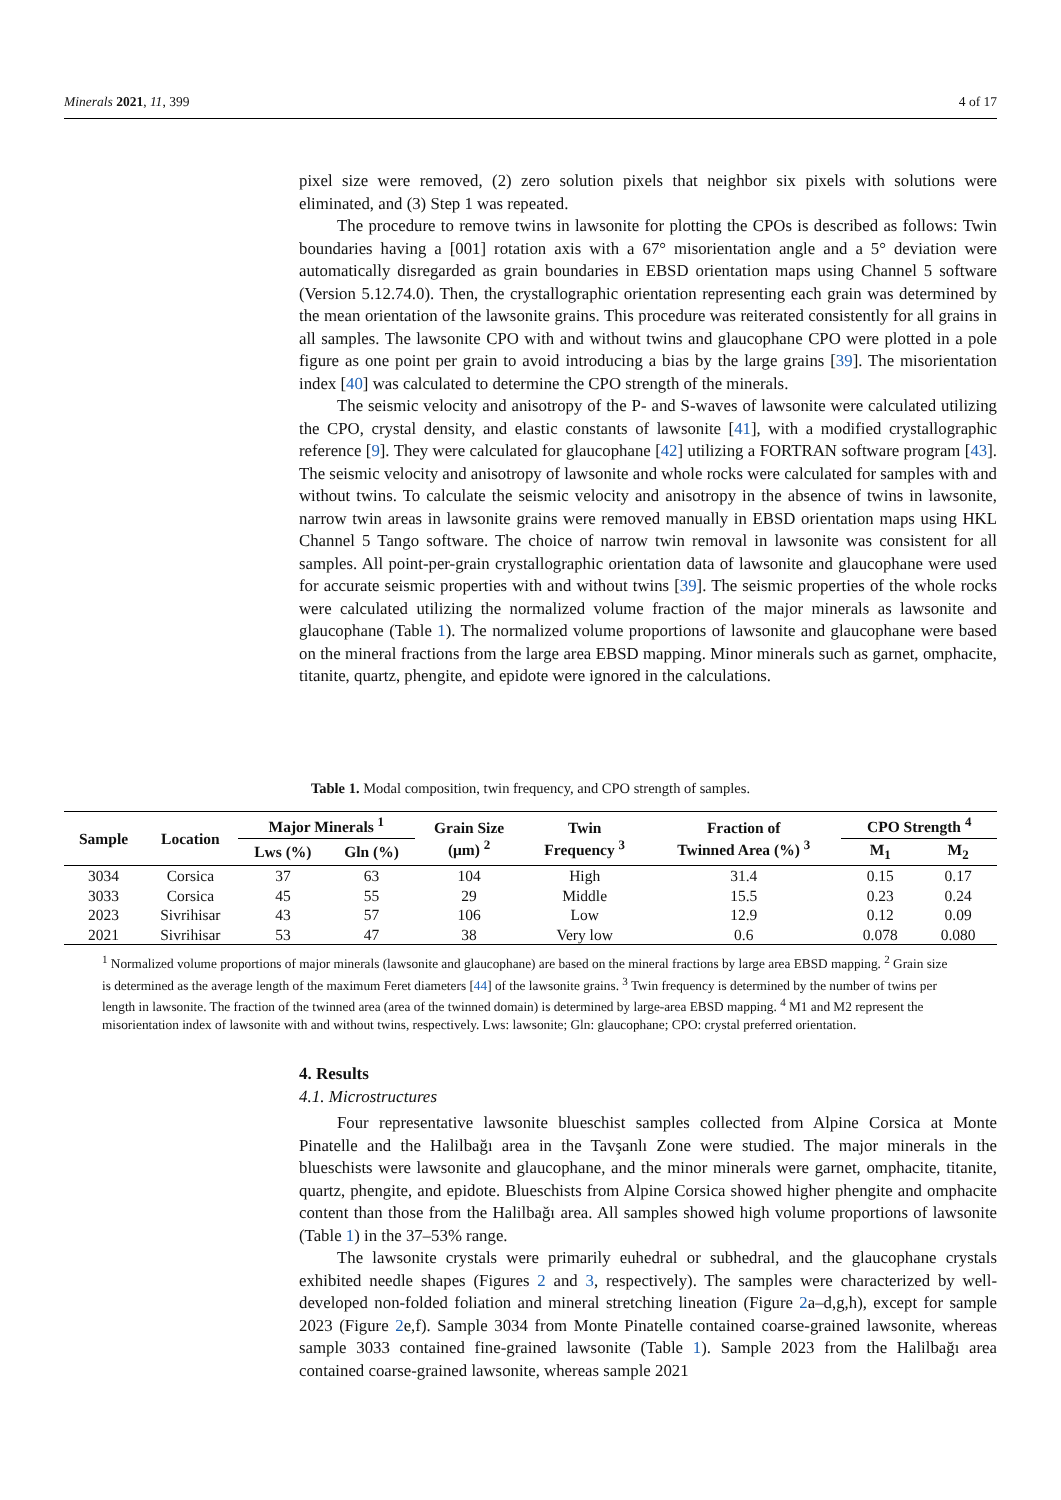Minerals 2021, 11, 399 4 of 17
pixel size were removed, (2) zero solution pixels that neighbor six pixels with solutions were eliminated, and (3) Step 1 was repeated.
The procedure to remove twins in lawsonite for plotting the CPOs is described as follows: Twin boundaries having a [001] rotation axis with a 67° misorientation angle and a 5° deviation were automatically disregarded as grain boundaries in EBSD orientation maps using Channel 5 software (Version 5.12.74.0). Then, the crystallographic orientation representing each grain was determined by the mean orientation of the lawsonite grains. This procedure was reiterated consistently for all grains in all samples. The lawsonite CPO with and without twins and glaucophane CPO were plotted in a pole figure as one point per grain to avoid introducing a bias by the large grains [39]. The misorientation index [40] was calculated to determine the CPO strength of the minerals.
The seismic velocity and anisotropy of the P- and S-waves of lawsonite were calculated utilizing the CPO, crystal density, and elastic constants of lawsonite [41], with a modified crystallographic reference [9]. They were calculated for glaucophane [42] utilizing a FORTRAN software program [43]. The seismic velocity and anisotropy of lawsonite and whole rocks were calculated for samples with and without twins. To calculate the seismic velocity and anisotropy in the absence of twins in lawsonite, narrow twin areas in lawsonite grains were removed manually in EBSD orientation maps using HKL Channel 5 Tango software. The choice of narrow twin removal in lawsonite was consistent for all samples. All point-per-grain crystallographic orientation data of lawsonite and glaucophane were used for accurate seismic properties with and without twins [39]. The seismic properties of the whole rocks were calculated utilizing the normalized volume fraction of the major minerals as lawsonite and glaucophane (Table 1). The normalized volume proportions of lawsonite and glaucophane were based on the mineral fractions from the large area EBSD mapping. Minor minerals such as garnet, omphacite, titanite, quartz, phengite, and epidote were ignored in the calculations.
Table 1. Modal composition, twin frequency, and CPO strength of samples.
| Sample | Location | Major Minerals <sup>1</sup> | | Grain Size (μm) <sup>2</sup> | Twin Frequency <sup>3</sup> | Fraction of Twinned Area (%) <sup>3</sup> | CPO Strength <sup>4</sup> | |
| --- | --- | --- | --- | --- | --- | --- | --- | --- |
| | | Lws (%) | Gln (%) | | | | M<sub>1</sub> | M<sub>2</sub> |
| 3034 | Corsica | 37 | 63 | 104 | High | 31.4 | 0.15 | 0.17 |
| 3033 | Corsica | 45 | 55 | 29 | Middle | 15.5 | 0.23 | 0.24 |
| 2023 | Sivrihisar | 43 | 57 | 106 | Low | 12.9 | 0.12 | 0.09 |
| 2021 | Sivrihisar | 53 | 47 | 38 | Very low | 0.6 | 0.078 | 0.080 |
<sup>1</sup> Normalized volume proportions of major minerals (lawsonite and glaucophane) are based on the mineral fractions by large area EBSD mapping. <sup>2</sup> Grain size is determined as the average length of the maximum Feret diameters [44] of the lawsonite grains. <sup>3</sup> Twin frequency is determined by the number of twins per length in lawsonite. The fraction of the twinned area (area of the twinned domain) is determined by large-area EBSD mapping. <sup>4</sup> M1 and M2 represent the misorientation index of lawsonite with and without twins, respectively. Lws: lawsonite; Gln: glaucophane; CPO: crystal preferred orientation.
4. Results
4.1. Microstructures
Four representative lawsonite blueschist samples collected from Alpine Corsica at Monte Pinatelle and the Halilbağı area in the Tavşanlı Zone were studied. The major minerals in the blueschists were lawsonite and glaucophane, and the minor minerals were garnet, omphacite, titanite, quartz, phengite, and epidote. Blueschists from Alpine Corsica showed higher phengite and omphacite content than those from the Halilbağı area. All samples showed high volume proportions of lawsonite (Table 1) in the 37–53% range.
The lawsonite crystals were primarily euhedral or subhedral, and the glaucophane crystals exhibited needle shapes (Figures 2 and 3, respectively). The samples were characterized by well-developed non-folded foliation and mineral stretching lineation (Figure 2a–d,g,h), except for sample 2023 (Figure 2e,f). Sample 3034 from Monte Pinatelle contained coarse-grained lawsonite, whereas sample 3033 contained fine-grained lawsonite (Table 1). Sample 2023 from the Halilbağı area contained coarse-grained lawsonite, whereas sample 2021